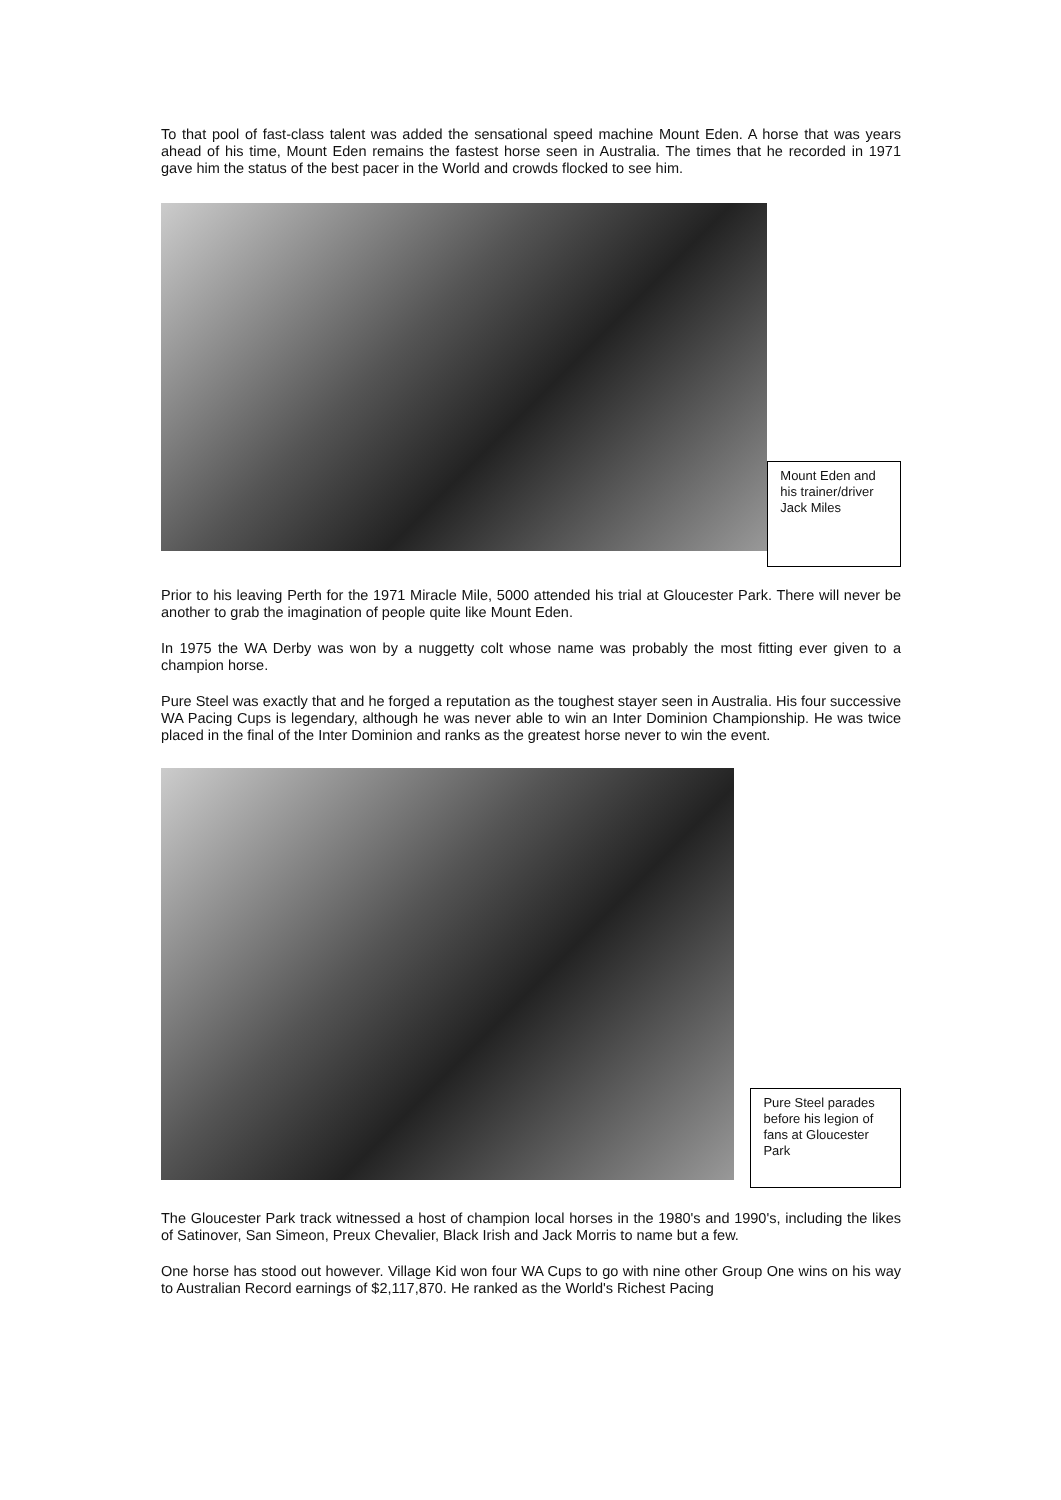To that pool of fast-class talent was added the sensational speed machine Mount Eden. A horse that was years ahead of his time, Mount Eden remains the fastest horse seen in Australia. The times that he recorded in 1971 gave him the status of the best pacer in the World and crowds flocked to see him.
Mount Eden and his trainer/driver Jack Miles
Prior to his leaving Perth for the 1971 Miracle Mile, 5000 attended his trial at Gloucester Park. There will never be another to grab the imagination of people quite like Mount Eden.
In 1975 the WA Derby was won by a nuggetty colt whose name was probably the most fitting ever given to a champion horse.
Pure Steel was exactly that and he forged a reputation as the toughest stayer seen in Australia. His four successive WA Pacing Cups is legendary, although he was never able to win an Inter Dominion Championship. He was twice placed in the final of the Inter Dominion and ranks as the greatest horse never to win the event.
Pure Steel parades before his legion of fans at Gloucester Park
The Gloucester Park track witnessed a host of champion local horses in the 1980's and 1990's, including the likes of Satinover, San Simeon, Preux Chevalier, Black Irish and Jack Morris to name but a few.
One horse has stood out however. Village Kid won four WA Cups to go with nine other Group One wins on his way to Australian Record earnings of $2,117,870. He ranked as the World's Richest Pacing